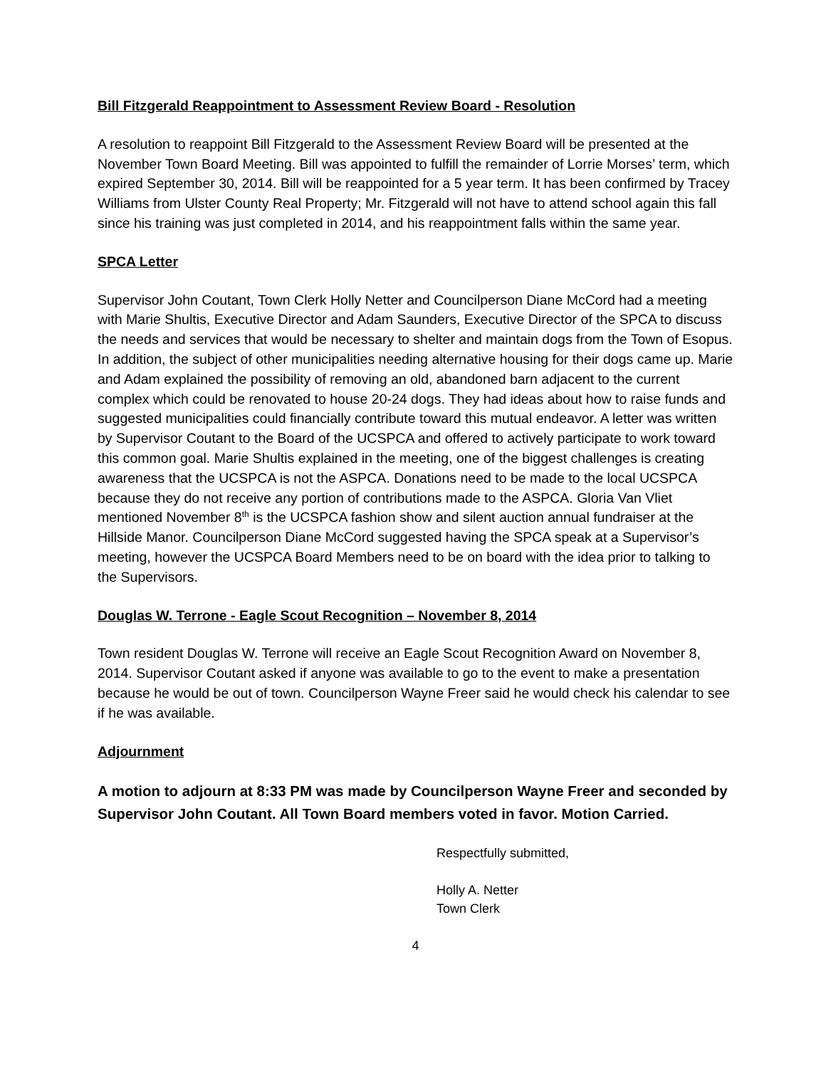Bill Fitzgerald Reappointment to Assessment Review Board - Resolution
A resolution to reappoint Bill Fitzgerald to the Assessment Review Board will be presented at the November Town Board Meeting. Bill was appointed to fulfill the remainder of Lorrie Morses’ term, which expired September 30, 2014. Bill will be reappointed for a 5 year term. It has been confirmed by Tracey Williams from Ulster County Real Property; Mr. Fitzgerald will not have to attend school again this fall since his training was just completed in 2014, and his reappointment falls within the same year.
SPCA Letter
Supervisor John Coutant, Town Clerk Holly Netter and Councilperson Diane McCord had a meeting with Marie Shultis, Executive Director and Adam Saunders, Executive Director of the SPCA to discuss the needs and services that would be necessary to shelter and maintain dogs from the Town of Esopus. In addition, the subject of other municipalities needing alternative housing for their dogs came up. Marie and Adam explained the possibility of removing an old, abandoned barn adjacent to the current complex which could be renovated to house 20-24 dogs. They had ideas about how to raise funds and suggested municipalities could financially contribute toward this mutual endeavor. A letter was written by Supervisor Coutant to the Board of the UCSPCA and offered to actively participate to work toward this common goal. Marie Shultis explained in the meeting, one of the biggest challenges is creating awareness that the UCSPCA is not the ASPCA. Donations need to be made to the local UCSPCA because they do not receive any portion of contributions made to the ASPCA. Gloria Van Vliet mentioned November 8<sup>th</sup> is the UCSPCA fashion show and silent auction annual fundraiser at the Hillside Manor. Councilperson Diane McCord suggested having the SPCA speak at a Supervisor’s meeting, however the UCSPCA Board Members need to be on board with the idea prior to talking to the Supervisors.
Douglas W. Terrone - Eagle Scout Recognition – November 8, 2014
Town resident Douglas W. Terrone will receive an Eagle Scout Recognition Award on November 8, 2014. Supervisor Coutant asked if anyone was available to go to the event to make a presentation because he would be out of town. Councilperson Wayne Freer said he would check his calendar to see if he was available.
Adjournment
A motion to adjourn at 8:33 PM was made by Councilperson Wayne Freer and seconded by Supervisor John Coutant. All Town Board members voted in favor. Motion Carried.
Respectfully submitted,
Holly A. Netter
Town Clerk
4